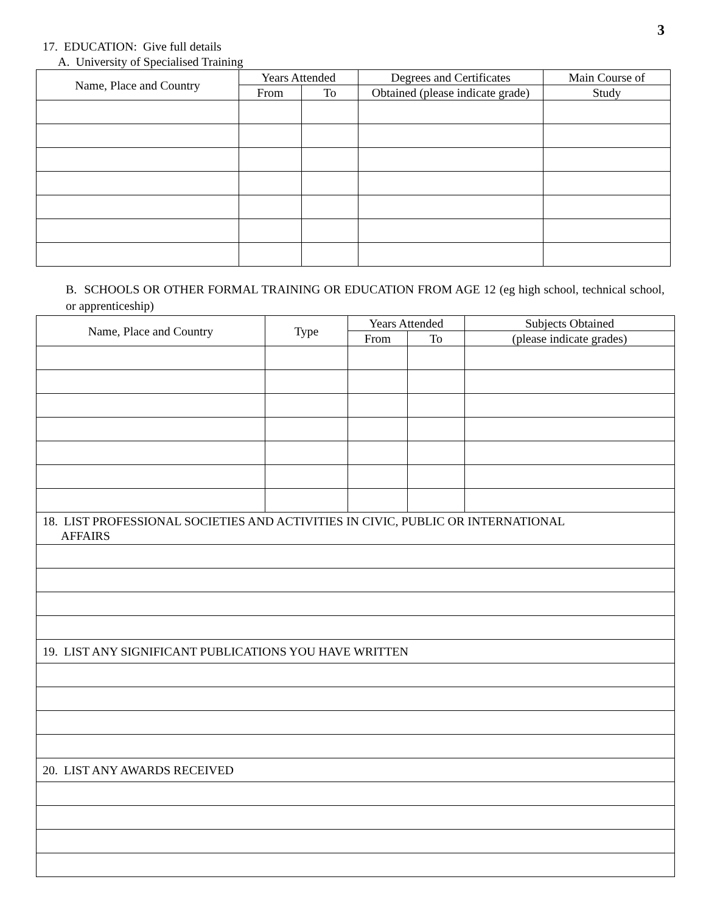3
17. EDUCATION: Give full details
A. University of Specialised Training
| Name, Place and Country | Years Attended | | Degrees and Certificates | Main Course of |
| --- | --- | --- | --- | --- |
| | From | To | Obtained (please indicate grade) | Study |
B. SCHOOLS OR OTHER FORMAL TRAINING OR EDUCATION FROM AGE 12 (eg high school, technical school, or apprenticeship)
| Name, Place and Country | Type | Years Attended | | Subjects Obtained |
| --- | --- | --- | --- | --- |
| | | From | To | (please indicate grades) |
| 18. LIST PROFESSIONAL SOCIETIES AND ACTIVITIES IN CIVIC, PUBLIC OR INTERNATIONAL AFFAIRS | | | | |
| 19. LIST ANY SIGNIFICANT PUBLICATIONS YOU HAVE WRITTEN | | | | |
| 20. LIST ANY AWARDS RECEIVED | | | | |